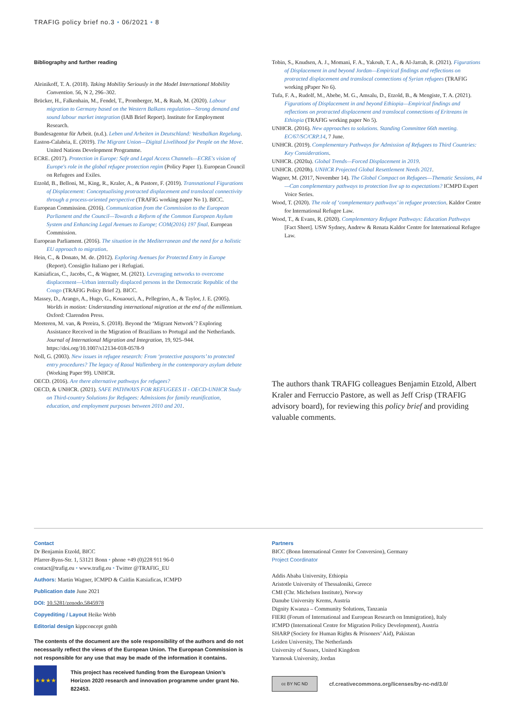TRAFIG policy brief no.3 • 06/2021 • 8
Bibliography and further reading
Aleinikoff, T. A. (2018). Taking Mobility Seriously in the Model International Mobility Convention. 56, N 2, 296–302.
Brücker, H., Falkenhain, M., Fendel, T., Promberger, M., & Raab, M. (2020). Labour migration to Germany based on the Western Balkans regulation—Strong demand and sound labour market integration (IAB Brief Report). Institute for Employment Research.
Bundesagentur für Arbeit. (n.d.). Leben und Arbeiten in Deutschland: Westbalkan Regelung.
Easton-Calabria, E. (2019). The Migrant Union—Digital Livelihood for People on the Move. United Nations Development Programme.
ECRE. (2017). Protection in Europe: Safe and Legal Access Channels—ECRE's vision of Europe's role in the global refugee protection regim (Policy Paper 1). European Council on Refugees and Exiles.
Etzold, B., Belloni, M., King, R., Kraler, A., & Pastore, F. (2019). Transnational Figurations of Displacement: Conceptualising protracted displacement and translocal connectivity through a process-oriented perspective (TRAFIG working paper No 1). BICC.
European Commission. (2016). Communication from the Commission to the European Parliament and the Council—Towards a Reform of the Common European Asylum System and Enhancing Legal Avenues to Europe; COM(2016) 197 final. European Commission.
European Parliament. (2016). The situation in the Mediterranean and the need for a holistic EU approach to migration.
Hein, C., & Donato, M. de. (2012). Exploring Avenues for Protected Entry in Europe (Report). Consiglio Italiano per i Refugiati.
Katsiaficas, C., Jacobs, C., & Wagner, M. (2021). Leveraging networks to overcome displacement—Urban internally displaced persons in the Democratic Republic of the Congo (TRAFIG Policy Brief 2). BICC.
Massey, D., Arango, A., Hugo, G., Kouaouci, A., Pellegrino, A., & Taylor, J. E. (2005). Worlds in motion: Understanding international migration at the end of the millennium. Oxford: Clarendon Press.
Meeteren, M. van, & Pereira, S. (2018). Beyond the ‘Migrant Network’? Exploring Assistance Received in the Migration of Brazilians to Portugal and the Netherlands. Journal of International Migration and Integration, 19, 925–944. https://doi.org/10.1007/s12134-018-0578-9
Noll, G. (2003). New issues in refugee research: From ‘protective passports’ to protected entry procedures? The legacy of Raoul Wallenberg in the contemporary asylum debate (Working Paper 99). UNHCR.
OECD. (2016). Are there alternative pathways for refugees?
OECD, & UNHCR. (2021). SAFE PATHWAYS FOR REFUGEES II - OECD-UNHCR Study on Third-country Solutions for Refugees: Admissions for family reunification, education, and employment purposes between 2010 and 201.
Tobin, S., Knudsen, A. J., Momani, F. A., Yakoub, T. A., & Al-Jarrah, R. (2021). Figurations of Displacement in and beyond Jordan—Empirical findings and reflections on protracted displacement and translocal connections of Syrian refugees (TRAFIG working pPaper No 6).
Tufa, F. A., Rudolf, M., Abebe, M. G., Amsalu, D., Etzold, B., & Mengiste, T. A. (2021). Figurations of Displacement in and beyond Ethiopia—Empirical findings and reflections on protracted displacement and translocal connections of Eritreans in Ethiopia (TRAFIG working paper No 5).
UNHCR. (2016). New approaches to solutions. Standing Committee 66th meeting. EC/67/SC/CRP.14, 7 June.
UNHCR. (2019). Complementary Pathways for Admission of Refugees to Third Countries: Key Considerations.
UNHCR. (2020a). Global Trends—Forced Displacement in 2019.
UNHCR. (2020b). UNHCR Projected Global Resettlement Needs 2021.
Wagner, M. (2017, November 14). The Global Compact on Refugees—Thematic Sessions, #4—Can complementary pathways to protection live up to expectations? ICMPD Expert Voice Series.
Wood, T. (2020). The role of ‘complementary pathways’ in refugee protection. Kaldor Centre for International Refugee Law.
Wood, T., & Evans, R. (2020). Complementary Refugee Pathways: Education Pathways [Fact Sheet]. USW Sydney, Andrew & Renata Kaldor Centre for International Refugee Law.
The authors thank TRAFIG colleagues Benjamin Etzold, Albert Kraler and Ferruccio Pastore, as well as Jeff Crisp (TRAFIG advisory board), for reviewing this policy brief and providing valuable comments.
Contact
Dr Benjamin Etzold, BICC
Pfarrer-Byns-Str. 1, 53121 Bonn • phone +49 (0)228 911 96-0
contact@trafig.eu • www.trafig.eu • Twitter @TRAFIG_EU
Authors: Martin Wagner, ICMPD & Caitlin Katsiaficas, ICMPD
Publication date June 2021
DOI: 10.5281/zenodo.5845978
Copyediting / Layout Heike Webb
Editorial design kippconcept gmbh
The contents of the document are the sole responsibility of the authors and do not necessarily reflect the views of the European Union. The European Commission is not responsible for any use that may be made of the information it contains.
★★★★
This project has received funding from the European Union’s Horizon 2020 research and innovation programme under grant No. 822453.
Partners
BICC (Bonn International Center for Conversion), Germany
Project Coordinator
Addis Ababa University, Ethiopia
Aristotle University of Thessaloniki, Greece
CMI (Chr. Michelsen Institute), Norway
Danube University Krems, Austria
Dignity Kwanza – Community Solutions, Tanzania
FIERI (Forum of International and European Research on Immigration), Italy
ICMPD (International Centre for Migration Policy Development), Austria
SHARP (Society for Human Rights & Prisoners’ Aid), Pakistan
Leiden University, The Netherlands
University of Sussex, United Kingdom
Yarmouk University, Jordan
cc BY NC ND
cf.creativecommons.org/licenses/by-nc-nd/3.0/